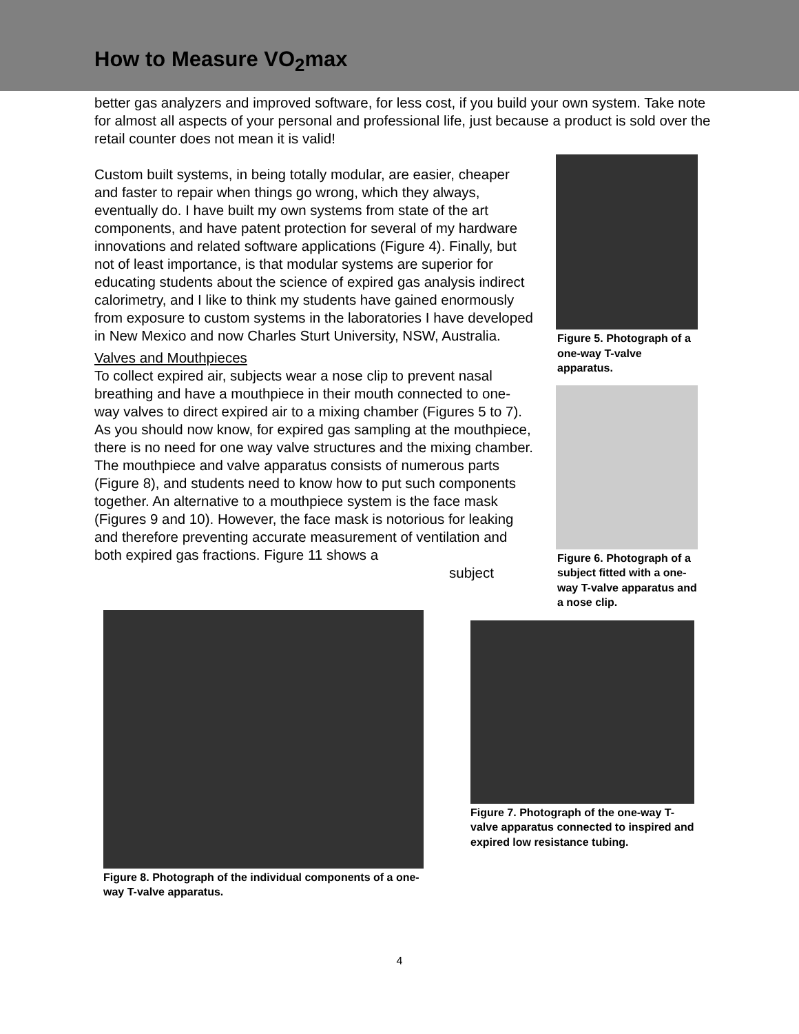How to Measure VO<sub>2</sub>max
better gas analyzers and improved software, for less cost, if you build your own system. Take note for almost all aspects of your personal and professional life, just because a product is sold over the retail counter does not mean it is valid!
Custom built systems, in being totally modular, are easier, cheaper and faster to repair when things go wrong, which they always, eventually do. I have built my own systems from state of the art components, and have patent protection for several of my hardware innovations and related software applications (Figure 4). Finally, but not of least importance, is that modular systems are superior for educating students about the science of expired gas analysis indirect calorimetry, and I like to think my students have gained enormously from exposure to custom systems in the laboratories I have developed in New Mexico and now Charles Sturt University, NSW, Australia.
Valves and Mouthpieces
To collect expired air, subjects wear a nose clip to prevent nasal breathing and have a mouthpiece in their mouth connected to one-way valves to direct expired air to a mixing chamber (Figures 5 to 7). As you should now know, for expired gas sampling at the mouthpiece, there is no need for one way valve structures and the mixing chamber. The mouthpiece and valve apparatus consists of numerous parts (Figure 8), and students need to know how to put such components together. An alternative to a mouthpiece system is the face mask (Figures 9 and 10). However, the face mask is notorious for leaking and therefore preventing accurate measurement of ventilation and both expired gas fractions. Figure 11 shows a
subject
Figure 5. Photograph of a one-way T-valve apparatus.
Figure 6. Photograph of a subject fitted with a one-way T-valve apparatus and a nose clip.
Figure 8. Photograph of the individual components of a one-way T-valve apparatus.
Figure 7. Photograph of the one-way T-valve apparatus connected to inspired and expired low resistance tubing.
4